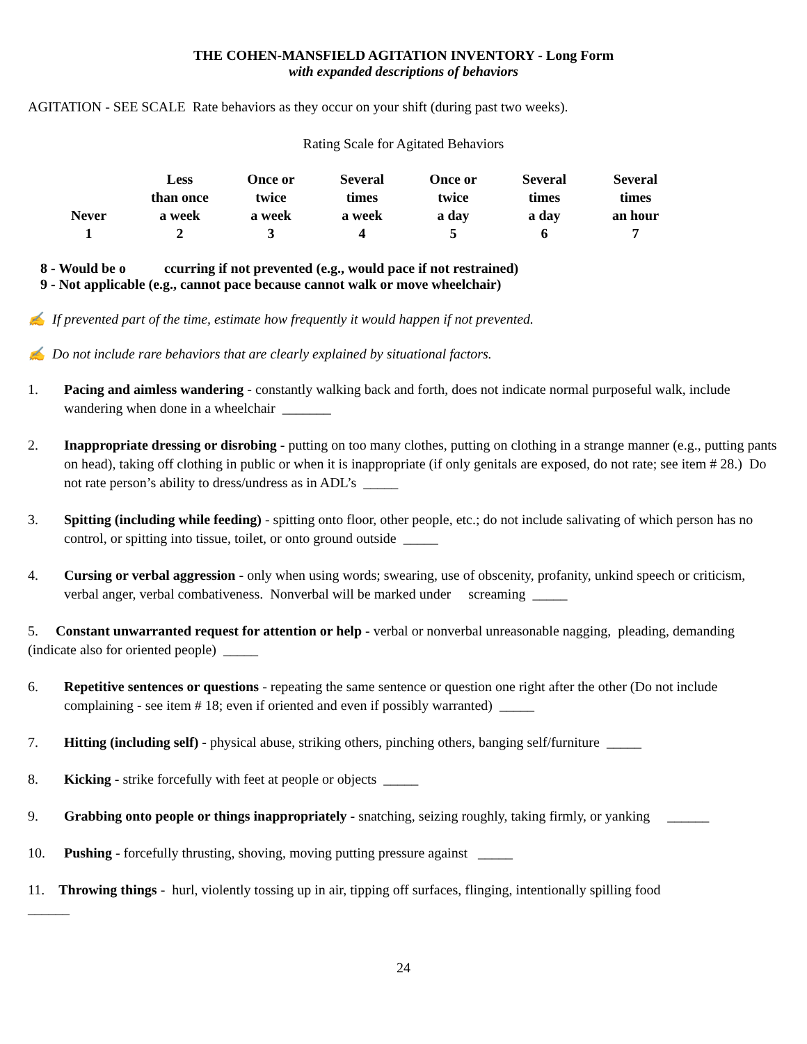THE COHEN-MANSFIELD AGITATION INVENTORY - Long Form
with expanded descriptions of behaviors
AGITATION - SEE SCALE Rate behaviors as they occur on your shift (during past two weeks).
Rating Scale for Agitated Behaviors
| Never | Less than once a week | Once or twice a week | Several times a week | Once or twice a day | Several times a day | Several times an hour |
| 1 | 2 | 3 | 4 | 5 | 6 | 7 |
8 - Would be o ccurring if not prevented (e.g., would pace if not restrained)
9 - Not applicable (e.g., cannot pace because cannot walk or move wheelchair)
✍ If prevented part of the time, estimate how frequently it would happen if not prevented.
✍ Do not include rare behaviors that are clearly explained by situational factors.
1. Pacing and aimless wandering - constantly walking back and forth, does not indicate normal purposeful walk, include wandering when done in a wheelchair _______
2. Inappropriate dressing or disrobing - putting on too many clothes, putting on clothing in a strange manner (e.g., putting pants on head), taking off clothing in public or when it is inappropriate (if only genitals are exposed, do not rate; see item # 28.) Do not rate person’s ability to dress/undress as in ADL’s _____
3. Spitting (including while feeding) - spitting onto floor, other people, etc.; do not include salivating of which person has no control, or spitting into tissue, toilet, or onto ground outside _____
4. Cursing or verbal aggression - only when using words; swearing, use of obscenity, profanity, unkind speech or criticism, verbal anger, verbal combativeness. Nonverbal will be marked under screaming _____
5. Constant unwarranted request for attention or help - verbal or nonverbal unreasonable nagging, pleading, demanding (indicate also for oriented people) _____
6. Repetitive sentences or questions - repeating the same sentence or question one right after the other (Do not include complaining - see item # 18; even if oriented and even if possibly warranted) _____
7. Hitting (including self) - physical abuse, striking others, pinching others, banging self/furniture _____
8. Kicking - strike forcefully with feet at people or objects _____
9. Grabbing onto people or things inappropriately - snatching, seizing roughly, taking firmly, or yanking ______
10. Pushing - forcefully thrusting, shoving, moving putting pressure against _____
11. Throwing things - hurl, violently tossing up in air, tipping off surfaces, flinging, intentionally spilling food
______
24